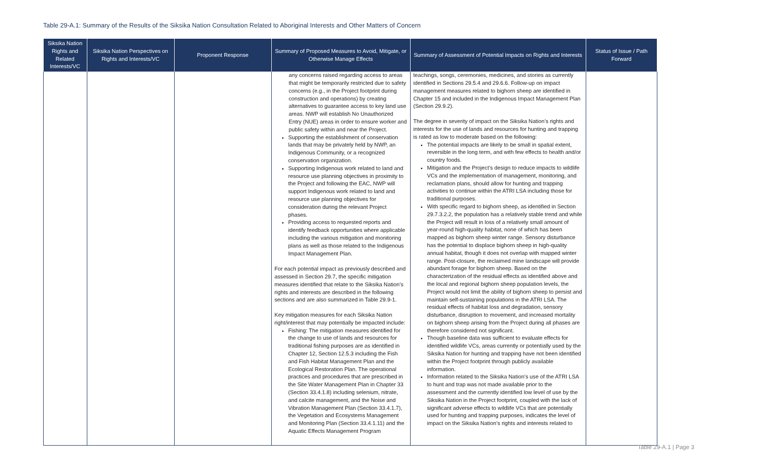Table 29-A.1: Summary of the Results of the Siksika Nation Consultation Related to Aboriginal Interests and Other Matters of Concern
| Siksika Nation Rights and Related Interests/VC | Siksika Nation Perspectives on Rights and Interests/VC | Proponent Response | Summary of Proposed Measures to Avoid, Mitigate, or Otherwise Manage Effects | Summary of Assessment of Potential Impacts on Rights and Interests | Status of Issue / Path Forward |
| --- | --- | --- | --- | --- | --- |
| | | | any concerns raised regarding access to areas that might be temporarily restricted due to safety concerns (e.g., in the Project footprint during construction and operations) by creating alternatives to guarantee access to key land use areas. NWP will establish No Unauthorized Entry (NUE) areas in order to ensure worker and public safety within and near the Project. Supporting the establishment of conservation lands that may be privately held by NWP, an Indigenous Community, or a recognized conservation organization. Supporting Indigenous work related to land and resource use planning objectives in proximity to the Project and following the EAC, NWP will support Indigenous work related to land and resource use planning objectives for consideration during the relevant Project phases. Providing access to requested reports and identify feedback opportunities where applicable including the various mitigation and monitoring plans as well as those related to the Indigenous Impact Management Plan. For each potential impact as previously described and assessed in Section 29.7, the specific mitigation measures identified that relate to the Siksika Nation’s rights and interests are described in the following sections and are also summarized in Table 29.9-1. Key mitigation measures for each Siksika Nation right/interest that may potentially be impacted include: Fishing: The mitigation measures identified for the change to use of lands and resources for traditional fishing purposes are as identified in Chapter 12, Section 12.5.3 including the Fish and Fish Habitat Management Plan and the Ecological Restoration Plan. The operational practices and procedures that are prescribed in the Site Water Management Plan in Chapter 33 (Section 33.4.1.8) including selenium, nitrate, and calcite management, and the Noise and Vibration Management Plan (Section 33.4.1.7), the Vegetation and Ecosystems Management and Monitoring Plan (Section 33.4.1.11) and the Aquatic Effects Management Program | teachings, songs, ceremonies, medicines, and stories as currently identified in Sections 29.5.4 and 29.6.6. Follow-up on impact management measures related to bighorn sheep are identified in Chapter 15 and included in the Indigenous Impact Management Plan (Section 29.9.2). The degree in severity of impact on the Siksika Nation’s rights and interests for the use of lands and resources for hunting and trapping is rated as low to moderate based on the following: The potential impacts are likely to be small in spatial extent, reversible in the long term, and with few effects to health and/or country foods. Mitigation and the Project’s design to reduce impacts to wildlife VCs and the implementation of management, monitoring, and reclamation plans, should allow for hunting and trapping activities to continue within the ATRI LSA including those for traditional purposes. With specific regard to bighorn sheep, as identified in Section 29.7.3.2.2, the population has a relatively stable trend and while the Project will result in loss of a relatively small amount of year-round high-quality habitat, none of which has been mapped as bighorn sheep winter range. Sensory disturbance has the potential to displace bighorn sheep in high-quality annual habitat, though it does not overlap with mapped winter range. Post-closure, the reclaimed mine landscape will provide abundant forage for bighorn sheep. Based on the characterization of the residual effects as identified above and the local and regional bighorn sheep population levels, the Project would not limit the ability of bighorn sheep to persist and maintain self-sustaining populations in the ATRI LSA. The residual effects of habitat loss and degradation, sensory disturbance, disruption to movement, and increased mortality on bighorn sheep arising from the Project during all phases are therefore considered not significant. Though baseline data was sufficient to evaluate effects for identified wildlife VCs, areas currently or potentially used by the Siksika Nation for hunting and trapping have not been identified within the Project footprint through publicly available information. Information related to the Siksika Nation’s use of the ATRI LSA to hunt and trap was not made available prior to the assessment and the currently identified low level of use by the Siksika Nation in the Project footprint, coupled with the lack of significant adverse effects to wildlife VCs that are potentially used for hunting and trapping purposes, indicates the level of impact on the Siksika Nation’s rights and interests related to | |
Table 29-A.1 | Page 3